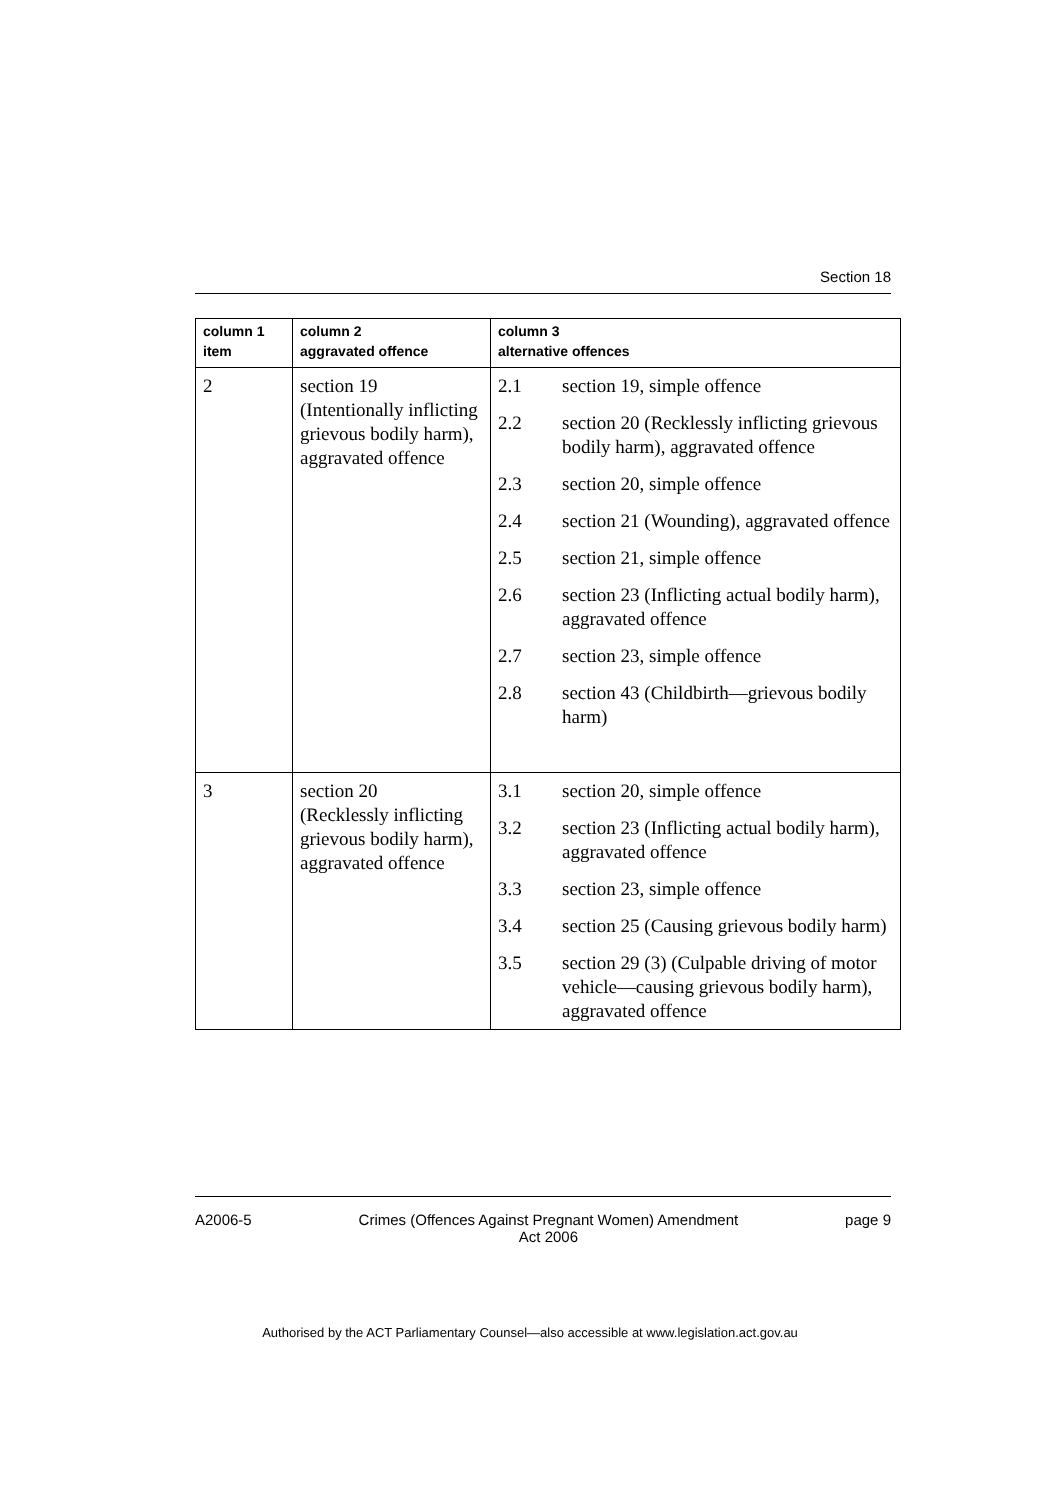Section 18
| column 1 item | column 2 aggravated offence | column 3 alternative offences |
| --- | --- | --- |
| 2 | section 19 (Intentionally inflicting grievous bodily harm), aggravated offence | / 2.1 / section 19, simple offence / / 2.2 / section 20 (Recklessly inflicting grievous bodily harm), aggravated offence / / 2.3 / section 20, simple offence / / 2.4 / section 21 (Wounding), aggravated offence / / 2.5 / section 21, simple offence / / 2.6 / section 23 (Inflicting actual bodily harm), aggravated offence / / 2.7 / section 23, simple offence / / 2.8 / section 43 (Childbirth—grievous bodily harm) / |
| 3 | section 20 (Recklessly inflicting grievous bodily harm), aggravated offence | / 3.1 / section 20, simple offence / / 3.2 / section 23 (Inflicting actual bodily harm), aggravated offence / / 3.3 / section 23, simple offence / / 3.4 / section 25 (Causing grievous bodily harm) / / 3.5 / section 29 (3) (Culpable driving of motor vehicle—causing grievous bodily harm), aggravated offence / |
A2006-5 Crimes (Offences Against Pregnant Women) Amendment
Act 2006 page 9
Authorised by the ACT Parliamentary Counsel—also accessible at www.legislation.act.gov.au